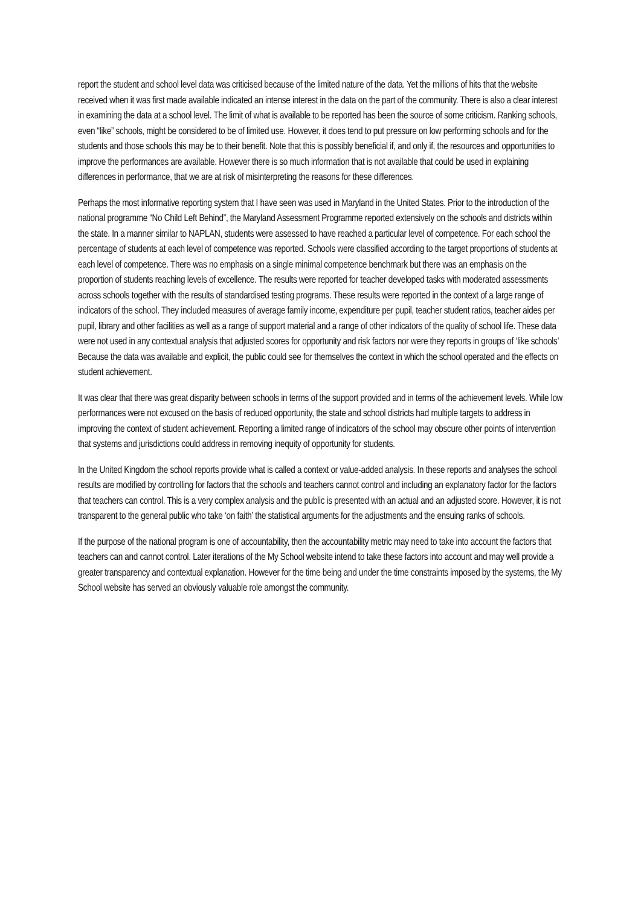report the student and school level data was criticised because of the limited nature of the data. Yet the millions of hits that the website received when it was first made available indicated an intense interest in the data on the part of the community. There is also a clear interest in examining the data at a school level. The limit of what is available to be reported has been the source of some criticism. Ranking schools, even “like” schools, might be considered to be of limited use. However, it does tend to put pressure on low performing schools and for the students and those schools this may be to their benefit. Note that this is possibly beneficial if, and only if, the resources and opportunities to improve the performances are available. However there is so much information that is not available that could be used in explaining differences in performance, that we are at risk of misinterpreting the reasons for these differences.
Perhaps the most informative reporting system that I have seen was used in Maryland in the United States. Prior to the introduction of the national programme “No Child Left Behind”, the Maryland Assessment Programme reported extensively on the schools and districts within the state. In a manner similar to NAPLAN, students were assessed to have reached a particular level of competence. For each school the percentage of students at each level of competence was reported. Schools were classified according to the target proportions of students at each level of competence. There was no emphasis on a single minimal competence benchmark but there was an emphasis on the proportion of students reaching levels of excellence. The results were reported for teacher developed tasks with moderated assessments across schools together with the results of standardised testing programs. These results were reported in the context of a large range of indicators of the school. They included measures of average family income, expenditure per pupil, teacher student ratios, teacher aides per pupil, library and other facilities as well as a range of support material and a range of other indicators of the quality of school life. These data were not used in any contextual analysis that adjusted scores for opportunity and risk factors nor were they reports in groups of ‘like schools’ Because the data was available and explicit, the public could see for themselves the context in which the school operated and the effects on student achievement.
It was clear that there was great disparity between schools in terms of the support provided and in terms of the achievement levels. While low performances were not excused on the basis of reduced opportunity, the state and school districts had multiple targets to address in improving the context of student achievement. Reporting a limited range of indicators of the school may obscure other points of intervention that systems and jurisdictions could address in removing inequity of opportunity for students.
In the United Kingdom the school reports provide what is called a context or value-added analysis. In these reports and analyses the school results are modified by controlling for factors that the schools and teachers cannot control and including an explanatory factor for the factors that teachers can control. This is a very complex analysis and the public is presented with an actual and an adjusted score. However, it is not transparent to the general public who take ‘on faith’ the statistical arguments for the adjustments and the ensuing ranks of schools.
If the purpose of the national program is one of accountability, then the accountability metric may need to take into account the factors that teachers can and cannot control. Later iterations of the My School website intend to take these factors into account and may well provide a greater transparency and contextual explanation. However for the time being and under the time constraints imposed by the systems, the My School website has served an obviously valuable role amongst the community.